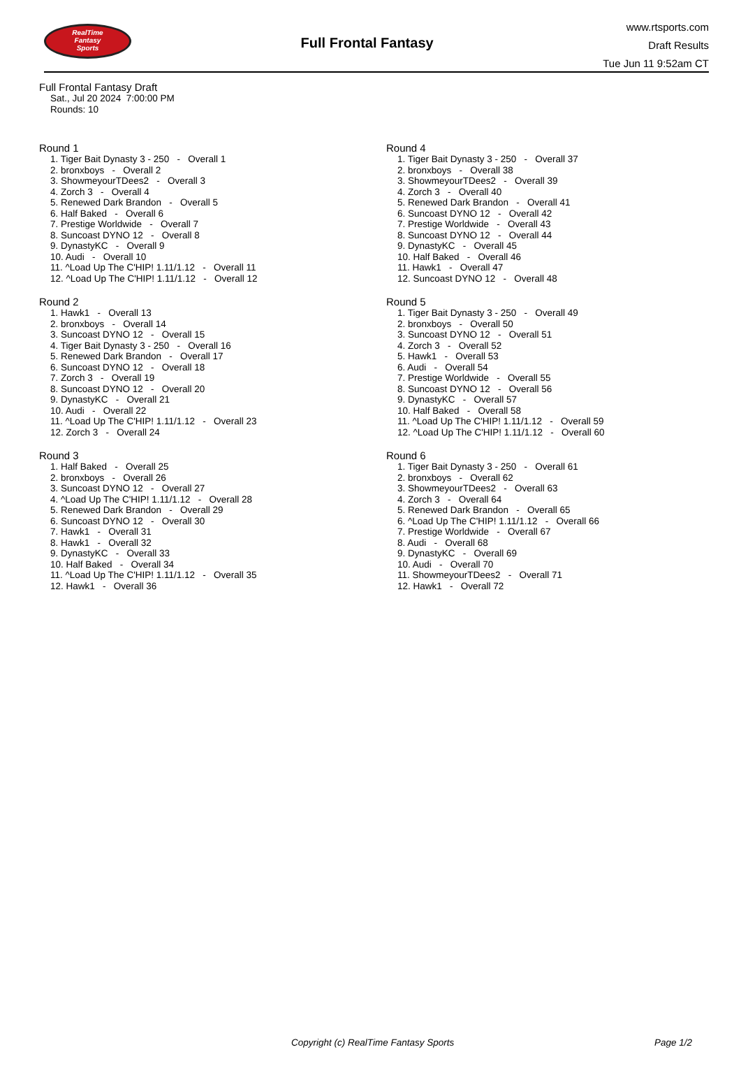RealTime
Fantasy
Sports
Full Frontal Fantasy
www.rtsports.com
Draft Results
Tue Jun 11 9:52am CT
Full Frontal Fantasy Draft
Sat., Jul 20 2024 7:00:00 PM
Rounds: 10
Round 1
1. Tiger Bait Dynasty 3 - 250 - Overall 1
2. bronxboys - Overall 2
3. ShowmeyourTDees2 - Overall 3
4. Zorch 3 - Overall 4
5. Renewed Dark Brandon - Overall 5
6. Half Baked - Overall 6
7. Prestige Worldwide - Overall 7
8. Suncoast DYNO 12 - Overall 8
9. DynastyKC - Overall 9
10. Audi - Overall 10
11. ^Load Up The C'HIP! 1.11/1.12 - Overall 11
12. ^Load Up The C'HIP! 1.11/1.12 - Overall 12
Round 2
1. Hawk1 - Overall 13
2. bronxboys - Overall 14
3. Suncoast DYNO 12 - Overall 15
4. Tiger Bait Dynasty 3 - 250 - Overall 16
5. Renewed Dark Brandon - Overall 17
6. Suncoast DYNO 12 - Overall 18
7. Zorch 3 - Overall 19
8. Suncoast DYNO 12 - Overall 20
9. DynastyKC - Overall 21
10. Audi - Overall 22
11. ^Load Up The C'HIP! 1.11/1.12 - Overall 23
12. Zorch 3 - Overall 24
Round 3
1. Half Baked - Overall 25
2. bronxboys - Overall 26
3. Suncoast DYNO 12 - Overall 27
4. ^Load Up The C'HIP! 1.11/1.12 - Overall 28
5. Renewed Dark Brandon - Overall 29
6. Suncoast DYNO 12 - Overall 30
7. Hawk1 - Overall 31
8. Hawk1 - Overall 32
9. DynastyKC - Overall 33
10. Half Baked - Overall 34
11. ^Load Up The C'HIP! 1.11/1.12 - Overall 35
12. Hawk1 - Overall 36
Round 4
1. Tiger Bait Dynasty 3 - 250 - Overall 37
2. bronxboys - Overall 38
3. ShowmeyourTDees2 - Overall 39
4. Zorch 3 - Overall 40
5. Renewed Dark Brandon - Overall 41
6. Suncoast DYNO 12 - Overall 42
7. Prestige Worldwide - Overall 43
8. Suncoast DYNO 12 - Overall 44
9. DynastyKC - Overall 45
10. Half Baked - Overall 46
11. Hawk1 - Overall 47
12. Suncoast DYNO 12 - Overall 48
Round 5
1. Tiger Bait Dynasty 3 - 250 - Overall 49
2. bronxboys - Overall 50
3. Suncoast DYNO 12 - Overall 51
4. Zorch 3 - Overall 52
5. Hawk1 - Overall 53
6. Audi - Overall 54
7. Prestige Worldwide - Overall 55
8. Suncoast DYNO 12 - Overall 56
9. DynastyKC - Overall 57
10. Half Baked - Overall 58
11. ^Load Up The C'HIP! 1.11/1.12 - Overall 59
12. ^Load Up The C'HIP! 1.11/1.12 - Overall 60
Round 6
1. Tiger Bait Dynasty 3 - 250 - Overall 61
2. bronxboys - Overall 62
3. ShowmeyourTDees2 - Overall 63
4. Zorch 3 - Overall 64
5. Renewed Dark Brandon - Overall 65
6. ^Load Up The C'HIP! 1.11/1.12 - Overall 66
7. Prestige Worldwide - Overall 67
8. Audi - Overall 68
9. DynastyKC - Overall 69
10. Audi - Overall 70
11. ShowmeyourTDees2 - Overall 71
12. Hawk1 - Overall 72
Copyright (c) RealTime Fantasy Sports Page 1/2